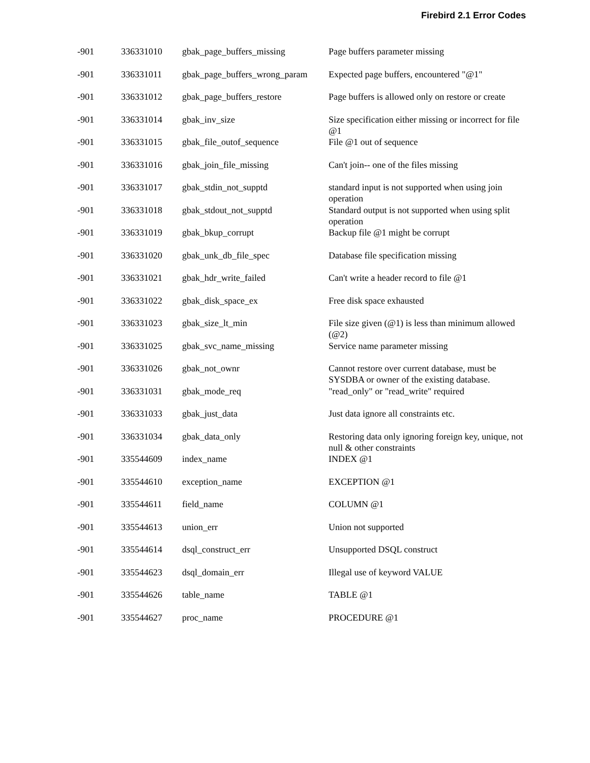Firebird 2.1 Error Codes
| -901 | 336331010 | gbak_page_buffers_missing | Page buffers parameter missing |
| -901 | 336331011 | gbak_page_buffers_wrong_param | Expected page buffers, encountered "@1" |
| -901 | 336331012 | gbak_page_buffers_restore | Page buffers is allowed only on restore or create |
| -901 | 336331014 | gbak_inv_size | Size specification either missing or incorrect for file @1 |
| -901 | 336331015 | gbak_file_outof_sequence | File @1 out of sequence |
| -901 | 336331016 | gbak_join_file_missing | Can't join-- one of the files missing |
| -901 | 336331017 | gbak_stdin_not_supptd | standard input is not supported when using join operation |
| -901 | 336331018 | gbak_stdout_not_supptd | Standard output is not supported when using split operation |
| -901 | 336331019 | gbak_bkup_corrupt | Backup file @1 might be corrupt |
| -901 | 336331020 | gbak_unk_db_file_spec | Database file specification missing |
| -901 | 336331021 | gbak_hdr_write_failed | Can't write a header record to file @1 |
| -901 | 336331022 | gbak_disk_space_ex | Free disk space exhausted |
| -901 | 336331023 | gbak_size_lt_min | File size given (@1) is less than minimum allowed (@2) |
| -901 | 336331025 | gbak_svc_name_missing | Service name parameter missing |
| -901 | 336331026 | gbak_not_ownr | Cannot restore over current database, must be SYSDBA or owner of the existing database. |
| -901 | 336331031 | gbak_mode_req | "read_only" or "read_write" required |
| -901 | 336331033 | gbak_just_data | Just data ignore all constraints etc. |
| -901 | 336331034 | gbak_data_only | Restoring data only ignoring foreign key, unique, not null & other constraints |
| -901 | 335544609 | index_name | INDEX @1 |
| -901 | 335544610 | exception_name | EXCEPTION @1 |
| -901 | 335544611 | field_name | COLUMN @1 |
| -901 | 335544613 | union_err | Union not supported |
| -901 | 335544614 | dsql_construct_err | Unsupported DSQL construct |
| -901 | 335544623 | dsql_domain_err | Illegal use of keyword VALUE |
| -901 | 335544626 | table_name | TABLE @1 |
| -901 | 335544627 | proc_name | PROCEDURE @1 |